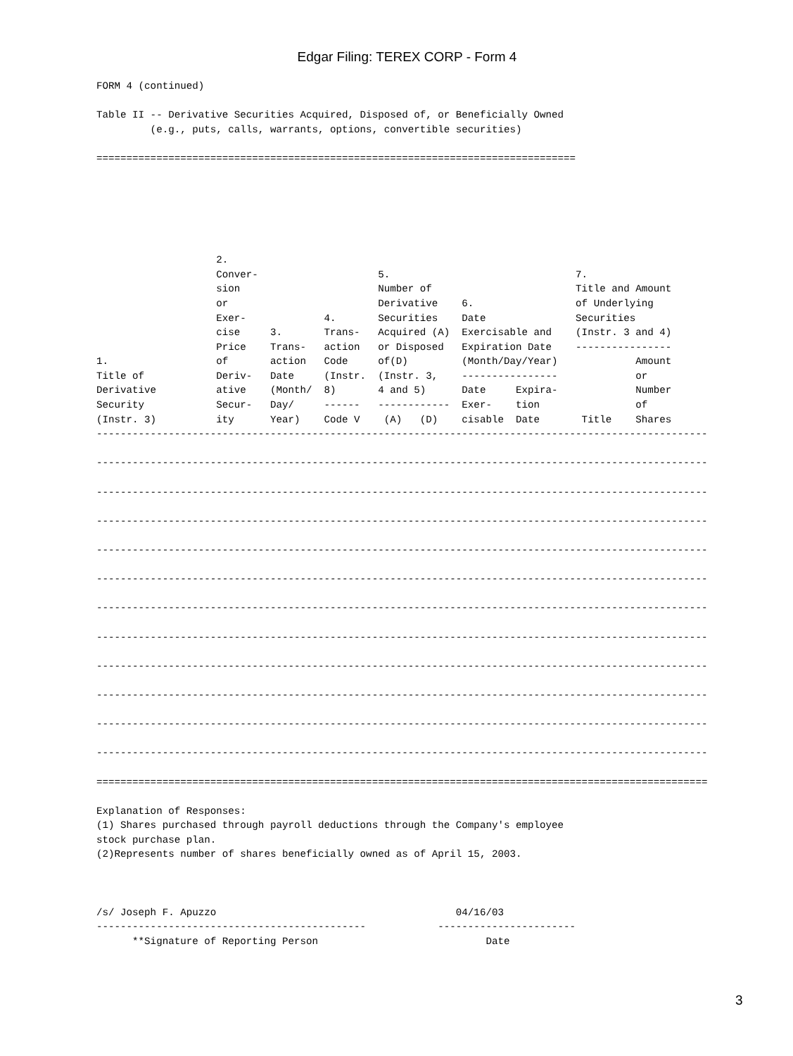Edgar Filing: TEREX CORP - Form 4
FORM 4 (continued)

Table II -- Derivative Securities Acquired, Disposed of, or Beneficially Owned
         (e.g., puts, calls, warrants, options, convertible securities)

================================================================================






                    2.
                    Conver-                    5.                               7.
                    sion                       Number of                        Title and Amount
                    or                         Derivative    6.                 of Underlying
                    Exer-             4.       Securities    Date               Securities
                    cise     3.       Trans-   Acquired (A)  Exercisable and    (Instr. 3 and 4)
                    Price    Trans-   action   or Disposed   Expiration Date    ----------------
1.                  of       action   Code     of(D)         (Month/Day/Year)             Amount
Title of            Deriv-   Date     (Instr.  (Instr. 3,    ----------------             or
Derivative          ative    (Month/  8)       4 and 5)      Date     Expira-             Number
Security            Secur-   Day/     ------   ------------  Exer-    tion                of
(Instr. 3)          ity      Year)    Code V    (A)   (D)    cisable  Date       Title    Shares
------------------------------------------------------------------------------------------------------

------------------------------------------------------------------------------------------------------

------------------------------------------------------------------------------------------------------

------------------------------------------------------------------------------------------------------

------------------------------------------------------------------------------------------------------

------------------------------------------------------------------------------------------------------

------------------------------------------------------------------------------------------------------

------------------------------------------------------------------------------------------------------

------------------------------------------------------------------------------------------------------

------------------------------------------------------------------------------------------------------

------------------------------------------------------------------------------------------------------

------------------------------------------------------------------------------------------------------

======================================================================================================

Explanation of Responses:
(1) Shares purchased through payroll deductions through the Company's employee
stock purchase plan.
(2)Represents number of shares beneficially owned as of April 15, 2003.



/s/ Joseph F. Apuzzo                                        04/16/03
---------------------------------------------            -----------------------
      **Signature of Reporting Person                            Date
3